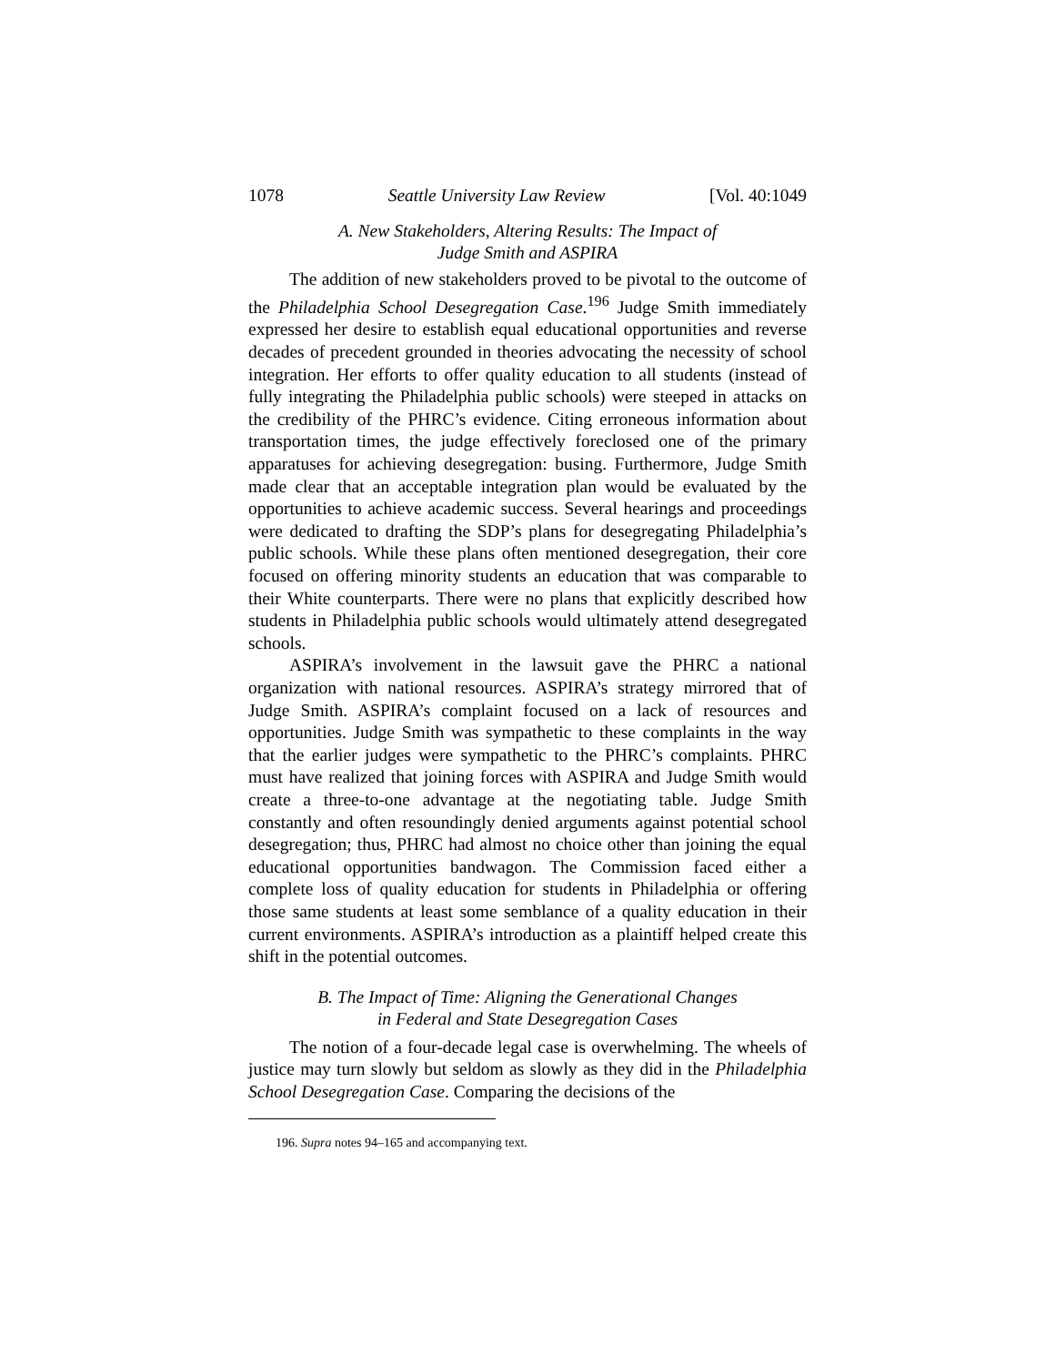1078 Seattle University Law Review [Vol. 40:1049
A. New Stakeholders, Altering Results: The Impact of
Judge Smith and ASPIRA
The addition of new stakeholders proved to be pivotal to the outcome of the Philadelphia School Desegregation Case.<sup>196</sup> Judge Smith immediately expressed her desire to establish equal educational opportunities and reverse decades of precedent grounded in theories advocating the necessity of school integration. Her efforts to offer quality education to all students (instead of fully integrating the Philadelphia public schools) were steeped in attacks on the credibility of the PHRC’s evidence. Citing erroneous information about transportation times, the judge effectively foreclosed one of the primary apparatuses for achieving desegregation: busing. Furthermore, Judge Smith made clear that an acceptable integration plan would be evaluated by the opportunities to achieve academic success. Several hearings and proceedings were dedicated to drafting the SDP’s plans for desegregating Philadelphia’s public schools. While these plans often mentioned desegregation, their core focused on offering minority students an education that was comparable to their White counterparts. There were no plans that explicitly described how students in Philadelphia public schools would ultimately attend desegregated schools.
ASPIRA’s involvement in the lawsuit gave the PHRC a national organization with national resources. ASPIRA’s strategy mirrored that of Judge Smith. ASPIRA’s complaint focused on a lack of resources and opportunities. Judge Smith was sympathetic to these complaints in the way that the earlier judges were sympathetic to the PHRC’s complaints. PHRC must have realized that joining forces with ASPIRA and Judge Smith would create a three-to-one advantage at the negotiating table. Judge Smith constantly and often resoundingly denied arguments against potential school desegregation; thus, PHRC had almost no choice other than joining the equal educational opportunities bandwagon. The Commission faced either a complete loss of quality education for students in Philadelphia or offering those same students at least some semblance of a quality education in their current environments. ASPIRA’s introduction as a plaintiff helped create this shift in the potential outcomes.
B. The Impact of Time: Aligning the Generational Changes
in Federal and State Desegregation Cases
The notion of a four-decade legal case is overwhelming. The wheels of justice may turn slowly but seldom as slowly as they did in the Philadelphia School Desegregation Case. Comparing the decisions of the
196. Supra notes 94–165 and accompanying text.